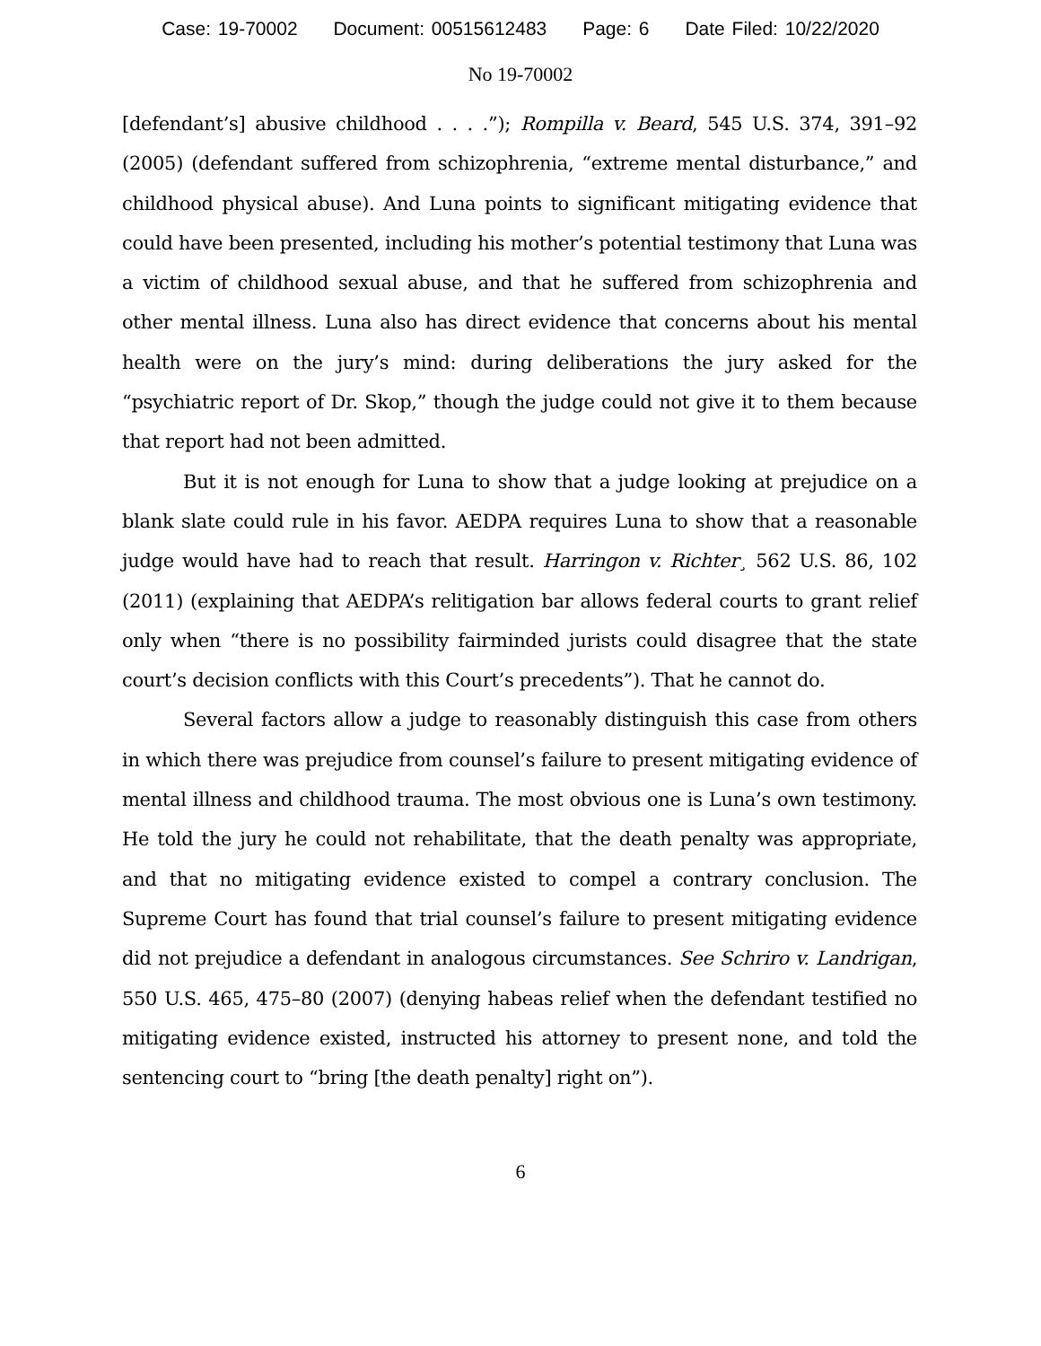Case: 19-70002 Document: 00515612483 Page: 6 Date Filed: 10/22/2020
No 19-70002
[defendant’s] abusive childhood . . . .”); Rompilla v. Beard, 545 U.S. 374, 391–92 (2005) (defendant suffered from schizophrenia, “extreme mental disturbance,” and childhood physical abuse). And Luna points to significant mitigating evidence that could have been presented, including his mother’s potential testimony that Luna was a victim of childhood sexual abuse, and that he suffered from schizophrenia and other mental illness. Luna also has direct evidence that concerns about his mental health were on the jury’s mind: during deliberations the jury asked for the “psychiatric report of Dr. Skop,” though the judge could not give it to them because that report had not been admitted.
But it is not enough for Luna to show that a judge looking at prejudice on a blank slate could rule in his favor. AEDPA requires Luna to show that a reasonable judge would have had to reach that result. Harringon v. Richter¸ 562 U.S. 86, 102 (2011) (explaining that AEDPA’s relitigation bar allows federal courts to grant relief only when “there is no possibility fairminded jurists could disagree that the state court’s decision conflicts with this Court’s precedents”). That he cannot do.
Several factors allow a judge to reasonably distinguish this case from others in which there was prejudice from counsel’s failure to present mitigating evidence of mental illness and childhood trauma. The most obvious one is Luna’s own testimony. He told the jury he could not rehabilitate, that the death penalty was appropriate, and that no mitigating evidence existed to compel a contrary conclusion. The Supreme Court has found that trial counsel’s failure to present mitigating evidence did not prejudice a defendant in analogous circumstances. See Schriro v. Landrigan, 550 U.S. 465, 475–80 (2007) (denying habeas relief when the defendant testified no mitigating evidence existed, instructed his attorney to present none, and told the sentencing court to “bring [the death penalty] right on”).
6